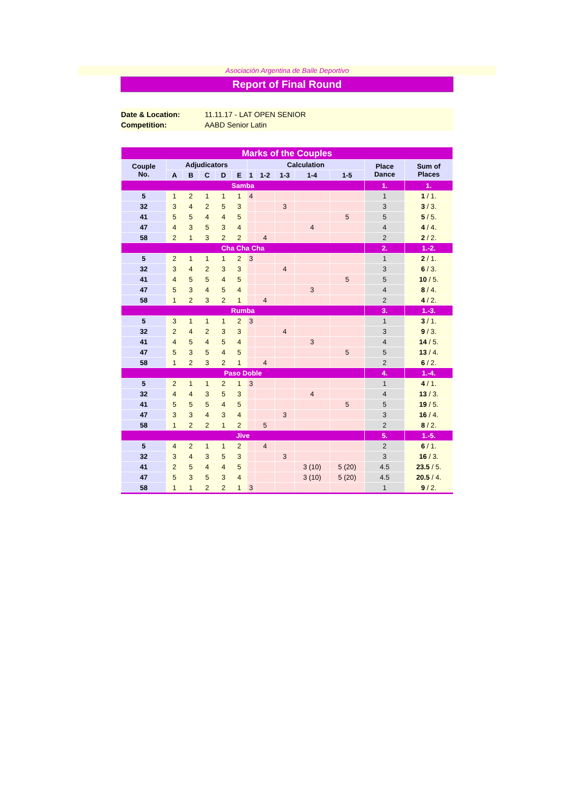Asociación Argentina de Baile Deportivo
Report of Final Round
Date & Location: 11.11.17 - LAT OPEN SENIOR
Competition: AABD Senior Latin
| Marks of the Couples | | | | | | | | | | | | |
| --- | --- | --- | --- | --- | --- | --- | --- | --- | --- | --- | --- | --- |
| Couple No. | Adjudicators | | | | | Calculation | | | | | Place Dance | Sum of Places |
| | A | B | C | D | E | 1 | 1-2 | 1-3 | 1-4 | 1-5 | | |
| Samba | | | | | | | | | | | 1. | 1. |
| 5 | 1 | 2 | 1 | 1 | 1 | 4 | | | | | 1 | 1 / 1. |
| 32 | 3 | 4 | 2 | 5 | 3 | | | 3 | | | 3 | 3 / 3. |
| 41 | 5 | 5 | 4 | 4 | 5 | | | | | 5 | 5 | 5 / 5. |
| 47 | 4 | 3 | 5 | 3 | 4 | | | | 4 | | 4 | 4 / 4. |
| 58 | 2 | 1 | 3 | 2 | 2 | | 4 | | | | 2 | 2 / 2. |
| Cha Cha Cha | | | | | | | | | | | 2. | 1.-2. |
| 5 | 2 | 1 | 1 | 1 | 2 | 3 | | | | | 1 | 2 / 1. |
| 32 | 3 | 4 | 2 | 3 | 3 | | | 4 | | | 3 | 6 / 3. |
| 41 | 4 | 5 | 5 | 4 | 5 | | | | | 5 | 5 | 10 / 5. |
| 47 | 5 | 3 | 4 | 5 | 4 | | | | 3 | | 4 | 8 / 4. |
| 58 | 1 | 2 | 3 | 2 | 1 | | 4 | | | | 2 | 4 / 2. |
| Rumba | | | | | | | | | | | 3. | 1.-3. |
| 5 | 3 | 1 | 1 | 1 | 2 | 3 | | | | | 1 | 3 / 1. |
| 32 | 2 | 4 | 2 | 3 | 3 | | | 4 | | | 3 | 9 / 3. |
| 41 | 4 | 5 | 4 | 5 | 4 | | | | 3 | | 4 | 14 / 5. |
| 47 | 5 | 3 | 5 | 4 | 5 | | | | | 5 | 5 | 13 / 4. |
| 58 | 1 | 2 | 3 | 2 | 1 | | 4 | | | | 2 | 6 / 2. |
| Paso Doble | | | | | | | | | | | 4. | 1.-4. |
| 5 | 2 | 1 | 1 | 2 | 1 | 3 | | | | | 1 | 4 / 1. |
| 32 | 4 | 4 | 3 | 5 | 3 | | | | 4 | | 4 | 13 / 3. |
| 41 | 5 | 5 | 5 | 4 | 5 | | | | | 5 | 5 | 19 / 5. |
| 47 | 3 | 3 | 4 | 3 | 4 | | | 3 | | | 3 | 16 / 4. |
| 58 | 1 | 2 | 2 | 1 | 2 | | 5 | | | | 2 | 8 / 2. |
| Jive | | | | | | | | | | | 5. | 1.-5. |
| 5 | 4 | 2 | 1 | 1 | 2 | | 4 | | | | 2 | 6 / 1. |
| 32 | 3 | 4 | 3 | 5 | 3 | | | 3 | | | 3 | 16 / 3. |
| 41 | 2 | 5 | 4 | 4 | 5 | | | | 3 (10) | 5 (20) | 4.5 | 23.5 / 5. |
| 47 | 5 | 3 | 5 | 3 | 4 | | | | 3 (10) | 5 (20) | 4.5 | 20.5 / 4. |
| 58 | 1 | 1 | 2 | 2 | 1 | 3 | | | | | 1 | 9 / 2. |